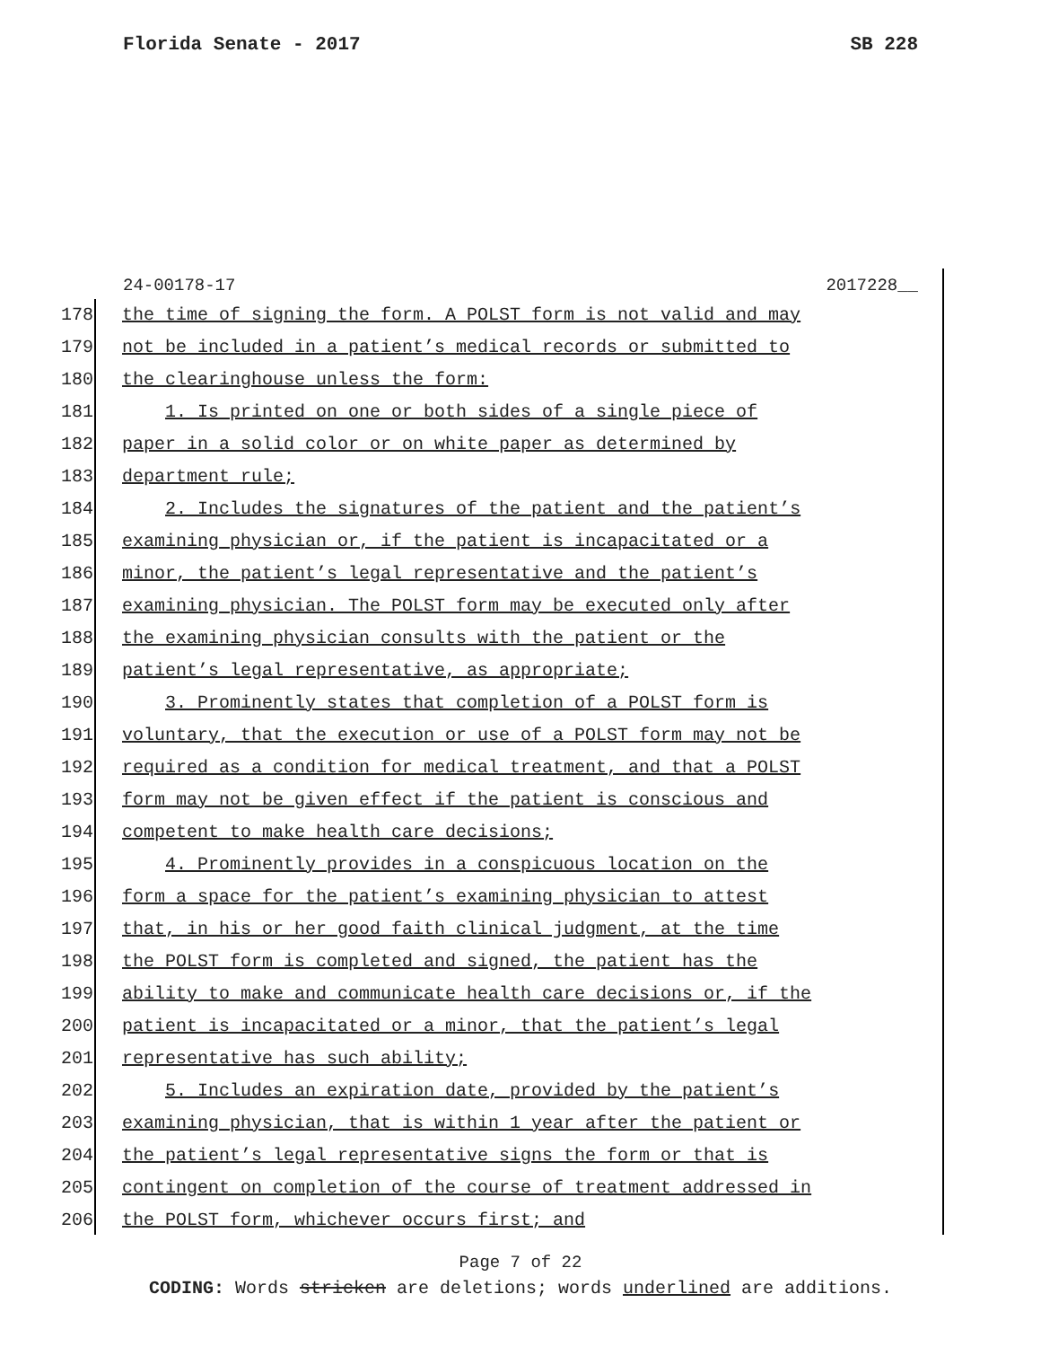Florida Senate - 2017 SB 228
24-00178-17 2017228__
178 the time of signing the form. A POLST form is not valid and may
179 not be included in a patient’s medical records or submitted to
180 the clearinghouse unless the form:
181 1. Is printed on one or both sides of a single piece of
182 paper in a solid color or on white paper as determined by
183 department rule;
184 2. Includes the signatures of the patient and the patient’s
185 examining physician or, if the patient is incapacitated or a
186 minor, the patient’s legal representative and the patient’s
187 examining physician. The POLST form may be executed only after
188 the examining physician consults with the patient or the
189 patient’s legal representative, as appropriate;
190 3. Prominently states that completion of a POLST form is
191 voluntary, that the execution or use of a POLST form may not be
192 required as a condition for medical treatment, and that a POLST
193 form may not be given effect if the patient is conscious and
194 competent to make health care decisions;
195 4. Prominently provides in a conspicuous location on the
196 form a space for the patient’s examining physician to attest
197 that, in his or her good faith clinical judgment, at the time
198 the POLST form is completed and signed, the patient has the
199 ability to make and communicate health care decisions or, if the
200 patient is incapacitated or a minor, that the patient’s legal
201 representative has such ability;
202 5. Includes an expiration date, provided by the patient’s
203 examining physician, that is within 1 year after the patient or
204 the patient’s legal representative signs the form or that is
205 contingent on completion of the course of treatment addressed in
206 the POLST form, whichever occurs first; and
Page 7 of 22
CODING: Words stricken are deletions; words underlined are additions.